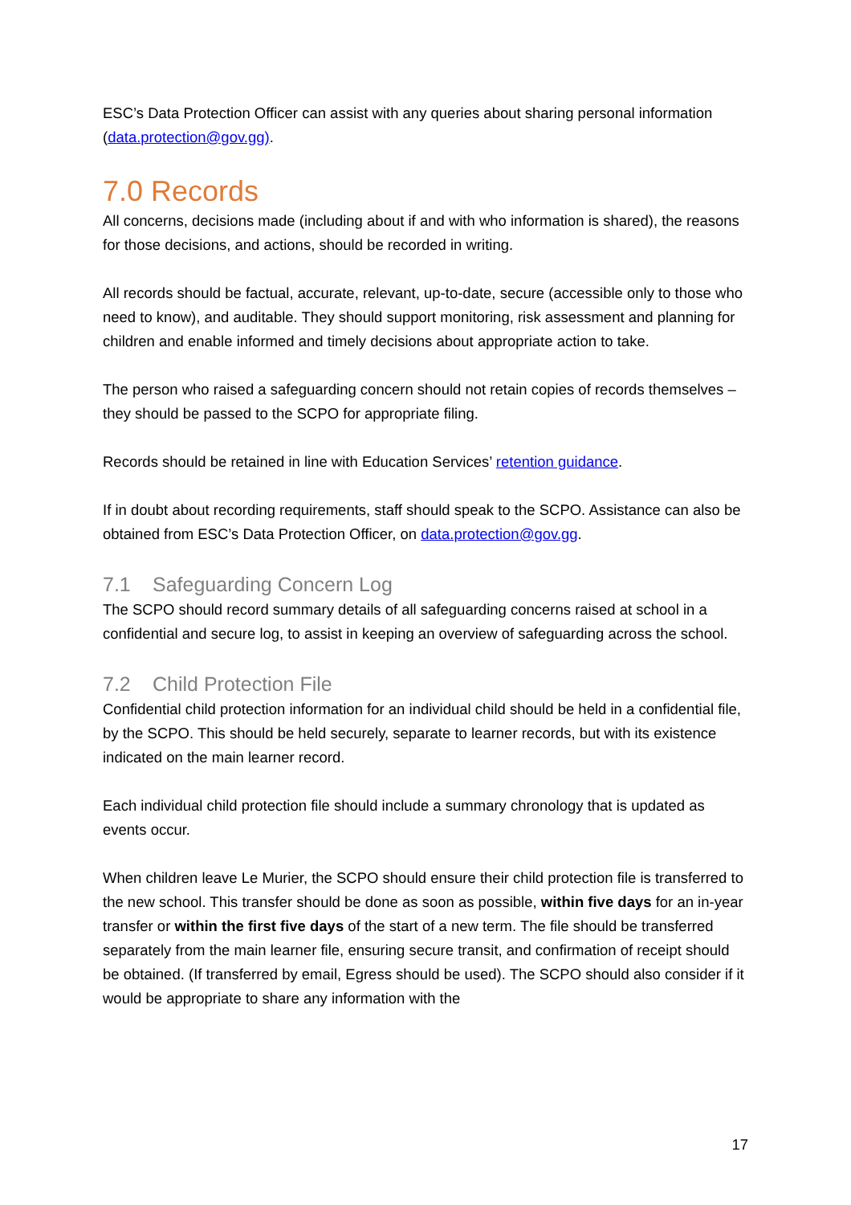ESC’s Data Protection Officer can assist with any queries about sharing personal information (data.protection@gov.gg).
7.0 Records
All concerns, decisions made (including about if and with who information is shared), the reasons for those decisions, and actions, should be recorded in writing.
All records should be factual, accurate, relevant, up-to-date, secure (accessible only to those who need to know), and auditable. They should support monitoring, risk assessment and planning for children and enable informed and timely decisions about appropriate action to take.
The person who raised a safeguarding concern should not retain copies of records themselves – they should be passed to the SCPO for appropriate filing.
Records should be retained in line with Education Services’ retention guidance.
If in doubt about recording requirements, staff should speak to the SCPO. Assistance can also be obtained from ESC’s Data Protection Officer, on data.protection@gov.gg.
7.1 Safeguarding Concern Log
The SCPO should record summary details of all safeguarding concerns raised at school in a confidential and secure log, to assist in keeping an overview of safeguarding across the school.
7.2 Child Protection File
Confidential child protection information for an individual child should be held in a confidential file, by the SCPO. This should be held securely, separate to learner records, but with its existence indicated on the main learner record.
Each individual child protection file should include a summary chronology that is updated as events occur.
When children leave Le Murier, the SCPO should ensure their child protection file is transferred to the new school. This transfer should be done as soon as possible, within five days for an in-year transfer or within the first five days of the start of a new term. The file should be transferred separately from the main learner file, ensuring secure transit, and confirmation of receipt should be obtained. (If transferred by email, Egress should be used). The SCPO should also consider if it would be appropriate to share any information with the
17